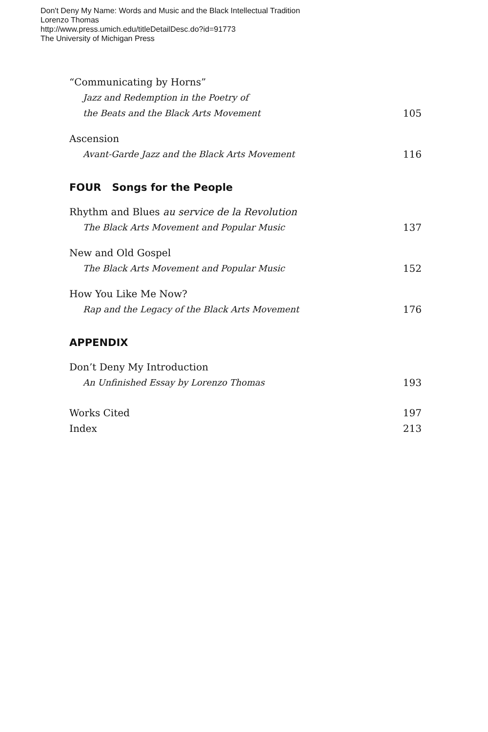Don't Deny My Name: Words and Music and the Black Intellectual Tradition
Lorenzo Thomas
http://www.press.umich.edu/titleDetailDesc.do?id=91773
The University of Michigan Press
“Communicating by Horns”
Jazz and Redemption in the Poetry of
the Beats and the Black Arts Movement
105
Ascension
Avant-Garde Jazz and the Black Arts Movement
116
FOUR Songs for the People
Rhythm and Blues au service de la Revolution
The Black Arts Movement and Popular Music
137
New and Old Gospel
The Black Arts Movement and Popular Music
152
How You Like Me Now?
Rap and the Legacy of the Black Arts Movement
176
APPENDIX
Don’t Deny My Introduction
An Unfinished Essay by Lorenzo Thomas
193
Works Cited
197
Index
213